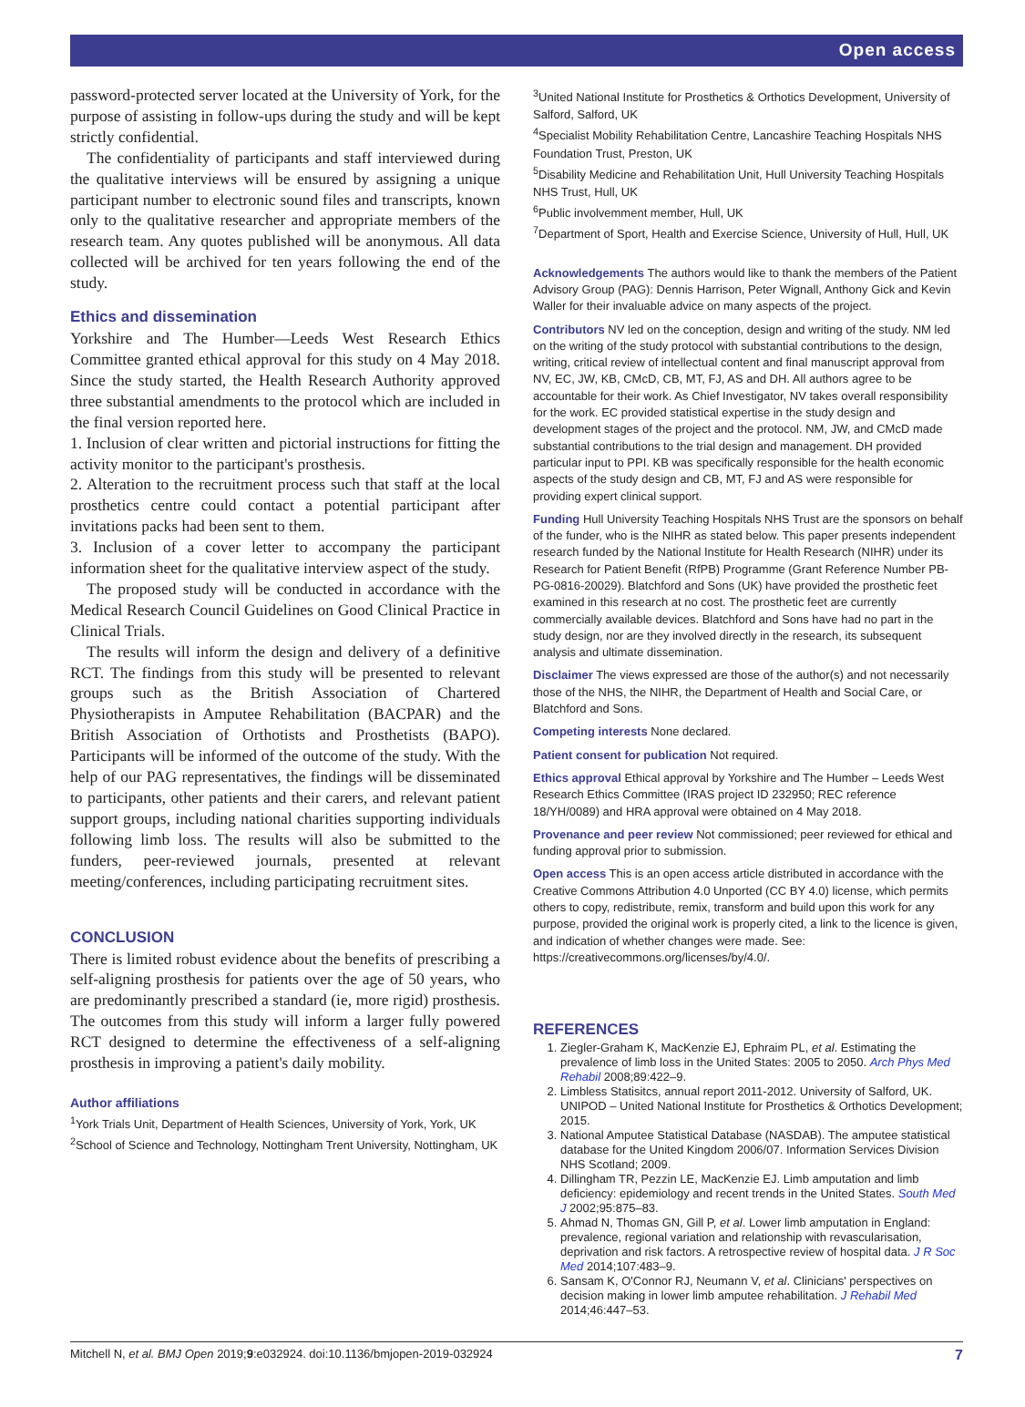Open access
password-protected server located at the University of York, for the purpose of assisting in follow-ups during the study and will be kept strictly confidential.
The confidentiality of participants and staff interviewed during the qualitative interviews will be ensured by assigning a unique participant number to electronic sound files and transcripts, known only to the qualitative researcher and appropriate members of the research team. Any quotes published will be anonymous. All data collected will be archived for ten years following the end of the study.
Ethics and dissemination
Yorkshire and The Humber—Leeds West Research Ethics Committee granted ethical approval for this study on 4 May 2018. Since the study started, the Health Research Authority approved three substantial amendments to the protocol which are included in the final version reported here.
1. Inclusion of clear written and pictorial instructions for fitting the activity monitor to the participant's prosthesis.
2. Alteration to the recruitment process such that staff at the local prosthetics centre could contact a potential participant after invitations packs had been sent to them.
3. Inclusion of a cover letter to accompany the participant information sheet for the qualitative interview aspect of the study.
The proposed study will be conducted in accordance with the Medical Research Council Guidelines on Good Clinical Practice in Clinical Trials.
The results will inform the design and delivery of a definitive RCT. The findings from this study will be presented to relevant groups such as the British Association of Chartered Physiotherapists in Amputee Rehabilitation (BACPAR) and the British Association of Orthotists and Prosthetists (BAPO). Participants will be informed of the outcome of the study. With the help of our PAG representatives, the findings will be disseminated to participants, other patients and their carers, and relevant patient support groups, including national charities supporting individuals following limb loss. The results will also be submitted to the funders, peer-reviewed journals, presented at relevant meeting/conferences, including participating recruitment sites.
CONCLUSION
There is limited robust evidence about the benefits of prescribing a self-aligning prosthesis for patients over the age of 50 years, who are predominantly prescribed a standard (ie, more rigid) prosthesis. The outcomes from this study will inform a larger fully powered RCT designed to determine the effectiveness of a self-aligning prosthesis in improving a patient's daily mobility.
Author affiliations
<sup>1</sup> York Trials Unit, Department of Health Sciences, University of York, York, UK
<sup>2</sup> School of Science and Technology, Nottingham Trent University, Nottingham, UK
<sup>3</sup> United National Institute for Prosthetics & Orthotics Development, University of Salford, Salford, UK
<sup>4</sup> Specialist Mobility Rehabilitation Centre, Lancashire Teaching Hospitals NHS Foundation Trust, Preston, UK
<sup>5</sup> Disability Medicine and Rehabilitation Unit, Hull University Teaching Hospitals NHS Trust, Hull, UK
<sup>6</sup> Public involvemment member, Hull, UK
<sup>7</sup> Department of Sport, Health and Exercise Science, University of Hull, Hull, UK
Acknowledgements The authors would like to thank the members of the Patient Advisory Group (PAG): Dennis Harrison, Peter Wignall, Anthony Gick and Kevin Waller for their invaluable advice on many aspects of the project.
Contributors NV led on the conception, design and writing of the study. NM led on the writing of the study protocol with substantial contributions to the design, writing, critical review of intellectual content and final manuscript approval from NV, EC, JW, KB, CMcD, CB, MT, FJ, AS and DH. All authors agree to be accountable for their work. As Chief Investigator, NV takes overall responsibility for the work. EC provided statistical expertise in the study design and development stages of the project and the protocol. NM, JW, and CMcD made substantial contributions to the trial design and management. DH provided particular input to PPI. KB was specifically responsible for the health economic aspects of the study design and CB, MT, FJ and AS were responsible for providing expert clinical support.
Funding Hull University Teaching Hospitals NHS Trust are the sponsors on behalf of the funder, who is the NIHR as stated below. This paper presents independent research funded by the National Institute for Health Research (NIHR) under its Research for Patient Benefit (RfPB) Programme (Grant Reference Number PB-PG-0816-20029). Blatchford and Sons (UK) have provided the prosthetic feet examined in this research at no cost. The prosthetic feet are currently commercially available devices. Blatchford and Sons have had no part in the study design, nor are they involved directly in the research, its subsequent analysis and ultimate dissemination.
Disclaimer The views expressed are those of the author(s) and not necessarily those of the NHS, the NIHR, the Department of Health and Social Care, or Blatchford and Sons.
Competing interests None declared.
Patient consent for publication Not required.
Ethics approval Ethical approval by Yorkshire and The Humber – Leeds West Research Ethics Committee (IRAS project ID 232950; REC reference 18/YH/0089) and HRA approval were obtained on 4 May 2018.
Provenance and peer review Not commissioned; peer reviewed for ethical and funding approval prior to submission.
Open access This is an open access article distributed in accordance with the Creative Commons Attribution 4.0 Unported (CC BY 4.0) license, which permits others to copy, redistribute, remix, transform and build upon this work for any purpose, provided the original work is properly cited, a link to the licence is given, and indication of whether changes were made. See: https://creativecommons.org/licenses/by/4.0/.
REFERENCES
1. Ziegler-Graham K, MacKenzie EJ, Ephraim PL, et al. Estimating the prevalence of limb loss in the United States: 2005 to 2050. Arch Phys Med Rehabil 2008;89:422–9.
2. Limbless Statisitcs, annual report 2011-2012. University of Salford, UK. UNIPOD – United National Institute for Prosthetics & Orthotics Development; 2015.
3. National Amputee Statistical Database (NASDAB). The amputee statistical database for the United Kingdom 2006/07. Information Services Division NHS Scotland; 2009.
4. Dillingham TR, Pezzin LE, MacKenzie EJ. Limb amputation and limb deficiency: epidemiology and recent trends in the United States. South Med J 2002;95:875–83.
5. Ahmad N, Thomas GN, Gill P, et al. Lower limb amputation in England: prevalence, regional variation and relationship with revascularisation, deprivation and risk factors. A retrospective review of hospital data. J R Soc Med 2014;107:483–9.
6. Sansam K, O'Connor RJ, Neumann V, et al. Clinicians' perspectives on decision making in lower limb amputee rehabilitation. J Rehabil Med 2014;46:447–53.
Mitchell N, et al. BMJ Open 2019;9:e032924. doi:10.1136/bmjopen-2019-032924 7